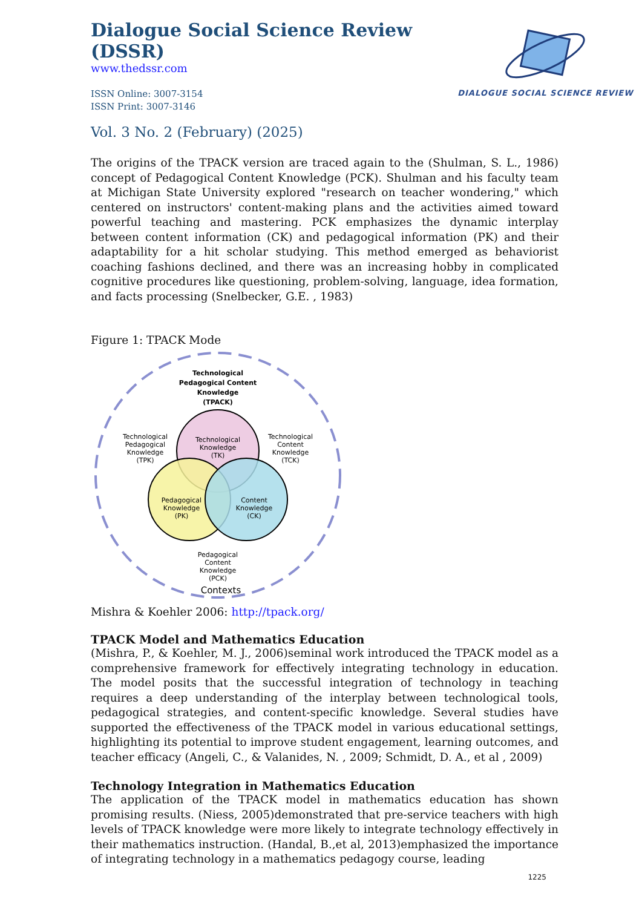Dialogue Social Science Review (DSSR)
www.thedssr.com
ISSN Online: 3007-3154
ISSN Print: 3007-3146
DIALOGUE SOCIAL SCIENCE REVIEW
Vol. 3 No. 2 (February) (2025)
The origins of the TPACK version are traced again to the (Shulman, S. L., 1986) concept of Pedagogical Content Knowledge (PCK). Shulman and his faculty team at Michigan State University explored "research on teacher wondering," which centered on instructors' content-making plans and the activities aimed toward powerful teaching and mastering. PCK emphasizes the dynamic interplay between content information (CK) and pedagogical information (PK) and their adaptability for a hit scholar studying. This method emerged as behaviorist coaching fashions declined, and there was an increasing hobby in complicated cognitive procedures like questioning, problem-solving, language, idea formation, and facts processing (Snelbecker, G.E. , 1983)
Figure 1: TPACK Mode
Technological
Pedagogical Content
Knowledge
(TPACK)
Technological
Knowledge
(TK)
Technological
Pedagogical
Knowledge
(TPK)
Technological
Content
Knowledge
(TCK)
Pedagogical
Knowledge
(PK)
Content
Knowledge
(CK)
Pedagogical
Content
Knowledge
(PCK)
Contexts
Mishra & Koehler 2006: http://tpack.org/
TPACK Model and Mathematics Education
(Mishra, P., & Koehler, M. J., 2006)seminal work introduced the TPACK model as a comprehensive framework for effectively integrating technology in education. The model posits that the successful integration of technology in teaching requires a deep understanding of the interplay between technological tools, pedagogical strategies, and content-specific knowledge. Several studies have supported the effectiveness of the TPACK model in various educational settings, highlighting its potential to improve student engagement, learning outcomes, and teacher efficacy (Angeli, C., & Valanides, N. , 2009; Schmidt, D. A., et al , 2009)
Technology Integration in Mathematics Education
The application of the TPACK model in mathematics education has shown promising results. (Niess, 2005)demonstrated that pre-service teachers with high levels of TPACK knowledge were more likely to integrate technology effectively in their mathematics instruction. (Handal, B.,et al, 2013)emphasized the importance of integrating technology in a mathematics pedagogy course, leading
1225